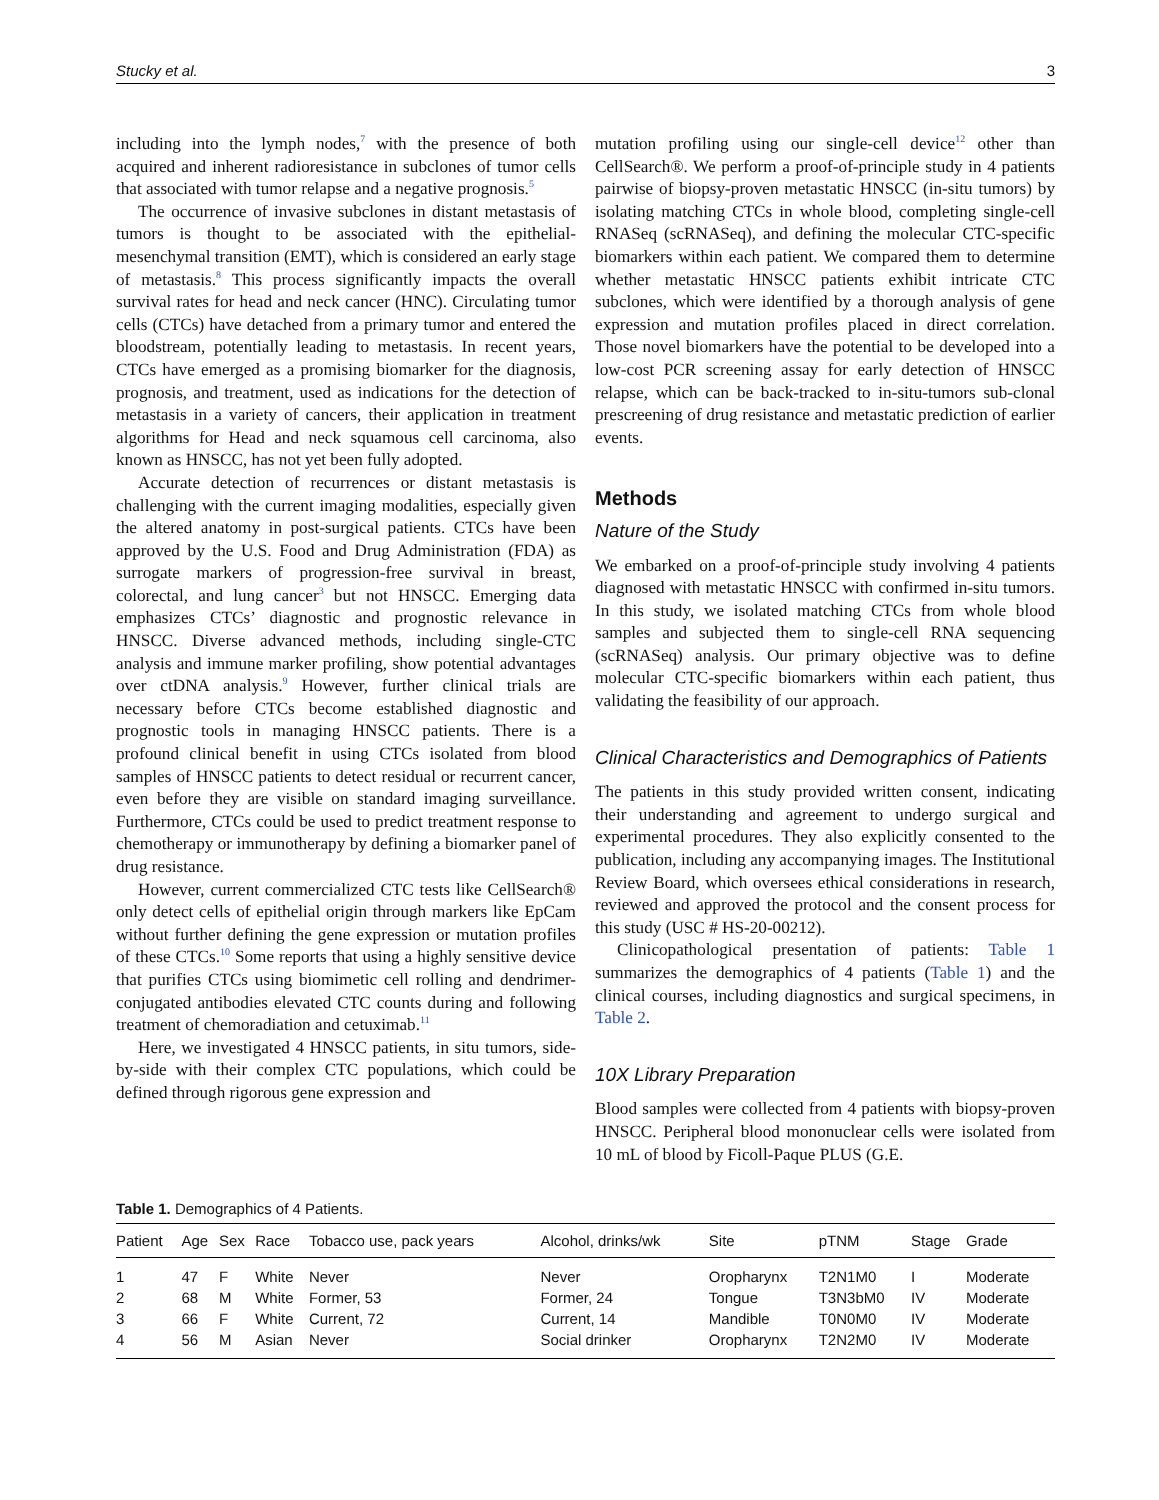Stucky et al. 3
including into the lymph nodes,<sup>7</sup> with the presence of both acquired and inherent radioresistance in subclones of tumor cells that associated with tumor relapse and a negative prognosis.<sup>5</sup>
The occurrence of invasive subclones in distant metastasis of tumors is thought to be associated with the epithelial-mesenchymal transition (EMT), which is considered an early stage of metastasis.<sup>8</sup> This process significantly impacts the overall survival rates for head and neck cancer (HNC). Circulating tumor cells (CTCs) have detached from a primary tumor and entered the bloodstream, potentially leading to metastasis. In recent years, CTCs have emerged as a promising biomarker for the diagnosis, prognosis, and treatment, used as indications for the detection of metastasis in a variety of cancers, their application in treatment algorithms for Head and neck squamous cell carcinoma, also known as HNSCC, has not yet been fully adopted.
Accurate detection of recurrences or distant metastasis is challenging with the current imaging modalities, especially given the altered anatomy in post-surgical patients. CTCs have been approved by the U.S. Food and Drug Administration (FDA) as surrogate markers of progression-free survival in breast, colorectal, and lung cancer<sup>3</sup> but not HNSCC. Emerging data emphasizes CTCs’ diagnostic and prognostic relevance in HNSCC. Diverse advanced methods, including single-CTC analysis and immune marker profiling, show potential advantages over ctDNA analysis.<sup>9</sup> However, further clinical trials are necessary before CTCs become established diagnostic and prognostic tools in managing HNSCC patients. There is a profound clinical benefit in using CTCs isolated from blood samples of HNSCC patients to detect residual or recurrent cancer, even before they are visible on standard imaging surveillance. Furthermore, CTCs could be used to predict treatment response to chemotherapy or immunotherapy by defining a biomarker panel of drug resistance.
However, current commercialized CTC tests like CellSearch® only detect cells of epithelial origin through markers like EpCam without further defining the gene expression or mutation profiles of these CTCs.<sup>10</sup> Some reports that using a highly sensitive device that purifies CTCs using biomimetic cell rolling and dendrimer-conjugated antibodies elevated CTC counts during and following treatment of chemoradiation and cetuximab.<sup>11</sup>
Here, we investigated 4 HNSCC patients, in situ tumors, side-by-side with their complex CTC populations, which could be defined through rigorous gene expression and
mutation profiling using our single-cell device<sup>12</sup> other than CellSearch®. We perform a proof-of-principle study in 4 patients pairwise of biopsy-proven metastatic HNSCC (in-situ tumors) by isolating matching CTCs in whole blood, completing single-cell RNASeq (scRNASeq), and defining the molecular CTC-specific biomarkers within each patient. We compared them to determine whether metastatic HNSCC patients exhibit intricate CTC subclones, which were identified by a thorough analysis of gene expression and mutation profiles placed in direct correlation. Those novel biomarkers have the potential to be developed into a low-cost PCR screening assay for early detection of HNSCC relapse, which can be back-tracked to in-situ-tumors sub-clonal prescreening of drug resistance and metastatic prediction of earlier events.
Methods
Nature of the Study
We embarked on a proof-of-principle study involving 4 patients diagnosed with metastatic HNSCC with confirmed in-situ tumors. In this study, we isolated matching CTCs from whole blood samples and subjected them to single-cell RNA sequencing (scRNASeq) analysis. Our primary objective was to define molecular CTC-specific biomarkers within each patient, thus validating the feasibility of our approach.
Clinical Characteristics and Demographics of Patients
The patients in this study provided written consent, indicating their understanding and agreement to undergo surgical and experimental procedures. They also explicitly consented to the publication, including any accompanying images. The Institutional Review Board, which oversees ethical considerations in research, reviewed and approved the protocol and the consent process for this study (USC # HS-20-00212).
Clinicopathological presentation of patients: Table 1 summarizes the demographics of 4 patients (Table 1) and the clinical courses, including diagnostics and surgical specimens, in Table 2.
10X Library Preparation
Blood samples were collected from 4 patients with biopsy-proven HNSCC. Peripheral blood mononuclear cells were isolated from 10 mL of blood by Ficoll-Paque PLUS (G.E.
Table 1. Demographics of 4 Patients.
| Patient | Age | Sex | Race | Tobacco use, pack years | Alcohol, drinks/wk | Site | pTNM | Stage | Grade |
| --- | --- | --- | --- | --- | --- | --- | --- | --- | --- |
| 1 | 47 | F | White | Never | Never | Oropharynx | T2N1M0 | I | Moderate |
| 2 | 68 | M | White | Former, 53 | Former, 24 | Tongue | T3N3bM0 | IV | Moderate |
| 3 | 66 | F | White | Current, 72 | Current, 14 | Mandible | T0N0M0 | IV | Moderate |
| 4 | 56 | M | Asian | Never | Social drinker | Oropharynx | T2N2M0 | IV | Moderate |